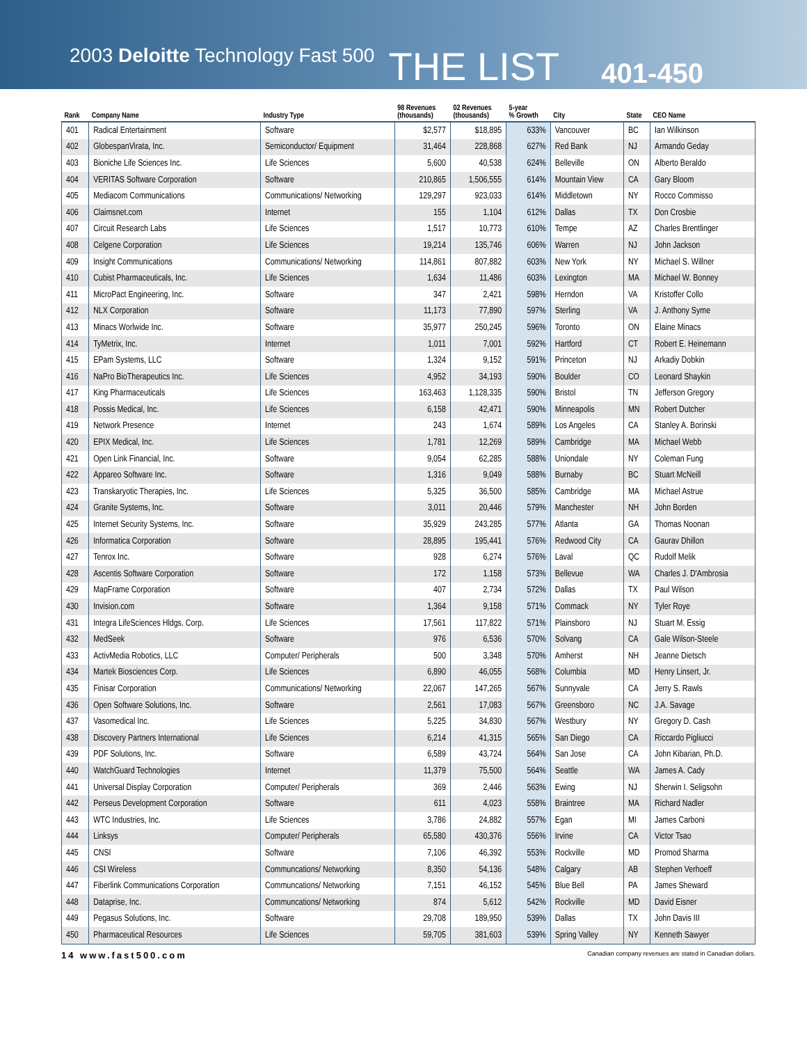2003 Deloitte Technology Fast 500 THE LIST 401-450
| Rank | Company Name | Industry Type | 98 Revenues (thousands) | 02 Revenues (thousands) | 5-year % Growth | City | State | CEO Name |
| --- | --- | --- | --- | --- | --- | --- | --- | --- |
| 401 | Radical Entertainment | Software | $2,577 | $18,895 | 633% | Vancouver | BC | Ian Wilkinson |
| 402 | GlobespanVirata, Inc. | Semiconductor/ Equipment | 31,464 | 228,868 | 627% | Red Bank | NJ | Armando Geday |
| 403 | Bioniche Life Sciences Inc. | Life Sciences | 5,600 | 40,538 | 624% | Belleville | ON | Alberto Beraldo |
| 404 | VERITAS Software Corporation | Software | 210,865 | 1,506,555 | 614% | Mountain View | CA | Gary Bloom |
| 405 | Mediacom Communications | Communications/ Networking | 129,297 | 923,033 | 614% | Middletown | NY | Rocco Commisso |
| 406 | Claimsnet.com | Internet | 155 | 1,104 | 612% | Dallas | TX | Don Crosbie |
| 407 | Circuit Research Labs | Life Sciences | 1,517 | 10,773 | 610% | Tempe | AZ | Charles Brentlinger |
| 408 | Celgene Corporation | Life Sciences | 19,214 | 135,746 | 606% | Warren | NJ | John Jackson |
| 409 | Insight Communications | Communications/ Networking | 114,861 | 807,882 | 603% | New York | NY | Michael S. Willner |
| 410 | Cubist Pharmaceuticals, Inc. | Life Sciences | 1,634 | 11,486 | 603% | Lexington | MA | Michael W. Bonney |
| 411 | MicroPact Engineering, Inc. | Software | 347 | 2,421 | 598% | Herndon | VA | Kristoffer Collo |
| 412 | NLX Corporation | Software | 11,173 | 77,890 | 597% | Sterling | VA | J. Anthony Syme |
| 413 | Minacs Worlwide Inc. | Software | 35,977 | 250,245 | 596% | Toronto | ON | Elaine Minacs |
| 414 | TyMetrix, Inc. | Internet | 1,011 | 7,001 | 592% | Hartford | CT | Robert E. Heinemann |
| 415 | EPam Systems, LLC | Software | 1,324 | 9,152 | 591% | Princeton | NJ | Arkadiy Dobkin |
| 416 | NaPro BioTherapeutics Inc. | Life Sciences | 4,952 | 34,193 | 590% | Boulder | CO | Leonard Shaykin |
| 417 | King Pharmaceuticals | Life Sciences | 163,463 | 1,128,335 | 590% | Bristol | TN | Jefferson Gregory |
| 418 | Possis Medical, Inc. | Life Sciences | 6,158 | 42,471 | 590% | Minneapolis | MN | Robert Dutcher |
| 419 | Network Presence | Internet | 243 | 1,674 | 589% | Los Angeles | CA | Stanley A. Borinski |
| 420 | EPIX Medical, Inc. | Life Sciences | 1,781 | 12,269 | 589% | Cambridge | MA | Michael Webb |
| 421 | Open Link Financial, Inc. | Software | 9,054 | 62,285 | 588% | Uniondale | NY | Coleman Fung |
| 422 | Appareo Software Inc. | Software | 1,316 | 9,049 | 588% | Burnaby | BC | Stuart McNeill |
| 423 | Transkaryotic Therapies, Inc. | Life Sciences | 5,325 | 36,500 | 585% | Cambridge | MA | Michael Astrue |
| 424 | Granite Systems, Inc. | Software | 3,011 | 20,446 | 579% | Manchester | NH | John Borden |
| 425 | Internet Security Systems, Inc. | Software | 35,929 | 243,285 | 577% | Atlanta | GA | Thomas Noonan |
| 426 | Informatica Corporation | Software | 28,895 | 195,441 | 576% | Redwood City | CA | Gaurav Dhillon |
| 427 | Tenrox Inc. | Software | 928 | 6,274 | 576% | Laval | QC | Rudolf Melik |
| 428 | Ascentis Software Corporation | Software | 172 | 1,158 | 573% | Bellevue | WA | Charles J. D'Ambrosia |
| 429 | MapFrame Corporation | Software | 407 | 2,734 | 572% | Dallas | TX | Paul Wilson |
| 430 | Invision.com | Software | 1,364 | 9,158 | 571% | Commack | NY | Tyler Roye |
| 431 | Integra LifeSciences Hldgs. Corp. | Life Sciences | 17,561 | 117,822 | 571% | Plainsboro | NJ | Stuart M. Essig |
| 432 | MedSeek | Software | 976 | 6,536 | 570% | Solvang | CA | Gale Wilson-Steele |
| 433 | ActivMedia Robotics, LLC | Computer/ Peripherals | 500 | 3,348 | 570% | Amherst | NH | Jeanne Dietsch |
| 434 | Martek Biosciences Corp. | Life Sciences | 6,890 | 46,055 | 568% | Columbia | MD | Henry Linsert, Jr. |
| 435 | Finisar Corporation | Communications/ Networking | 22,067 | 147,265 | 567% | Sunnyvale | CA | Jerry S. Rawls |
| 436 | Open Software Solutions, Inc. | Software | 2,561 | 17,083 | 567% | Greensboro | NC | J.A. Savage |
| 437 | Vasomedical Inc. | Life Sciences | 5,225 | 34,830 | 567% | Westbury | NY | Gregory D. Cash |
| 438 | Discovery Partners International | Life Sciences | 6,214 | 41,315 | 565% | San Diego | CA | Riccardo Pigliucci |
| 439 | PDF Solutions, Inc. | Software | 6,589 | 43,724 | 564% | San Jose | CA | John Kibarian, Ph.D. |
| 440 | WatchGuard Technologies | Internet | 11,379 | 75,500 | 564% | Seattle | WA | James A. Cady |
| 441 | Universal Display Corporation | Computer/ Peripherals | 369 | 2,446 | 563% | Ewing | NJ | Sherwin I. Seligsohn |
| 442 | Perseus Development Corporation | Software | 611 | 4,023 | 558% | Braintree | MA | Richard Nadler |
| 443 | WTC Industries, Inc. | Life Sciences | 3,786 | 24,882 | 557% | Egan | MI | James Carboni |
| 444 | Linksys | Computer/ Peripherals | 65,580 | 430,376 | 556% | Irvine | CA | Victor Tsao |
| 445 | CNSI | Software | 7,106 | 46,392 | 553% | Rockville | MD | Promod Sharma |
| 446 | CSI Wireless | Communcations/ Networking | 8,350 | 54,136 | 548% | Calgary | AB | Stephen Verhoeff |
| 447 | Fiberlink Communications Corporation | Communcations/ Networking | 7,151 | 46,152 | 545% | Blue Bell | PA | James Sheward |
| 448 | Dataprise, Inc. | Communcations/ Networking | 874 | 5,612 | 542% | Rockville | MD | David Eisner |
| 449 | Pegasus Solutions, Inc. | Software | 29,708 | 189,950 | 539% | Dallas | TX | John Davis III |
| 450 | Pharmaceutical Resources | Life Sciences | 59,705 | 381,603 | 539% | Spring Valley | NY | Kenneth Sawyer |
14 www.fast500.com Canadian company revenues are stated in Canadian dollars.